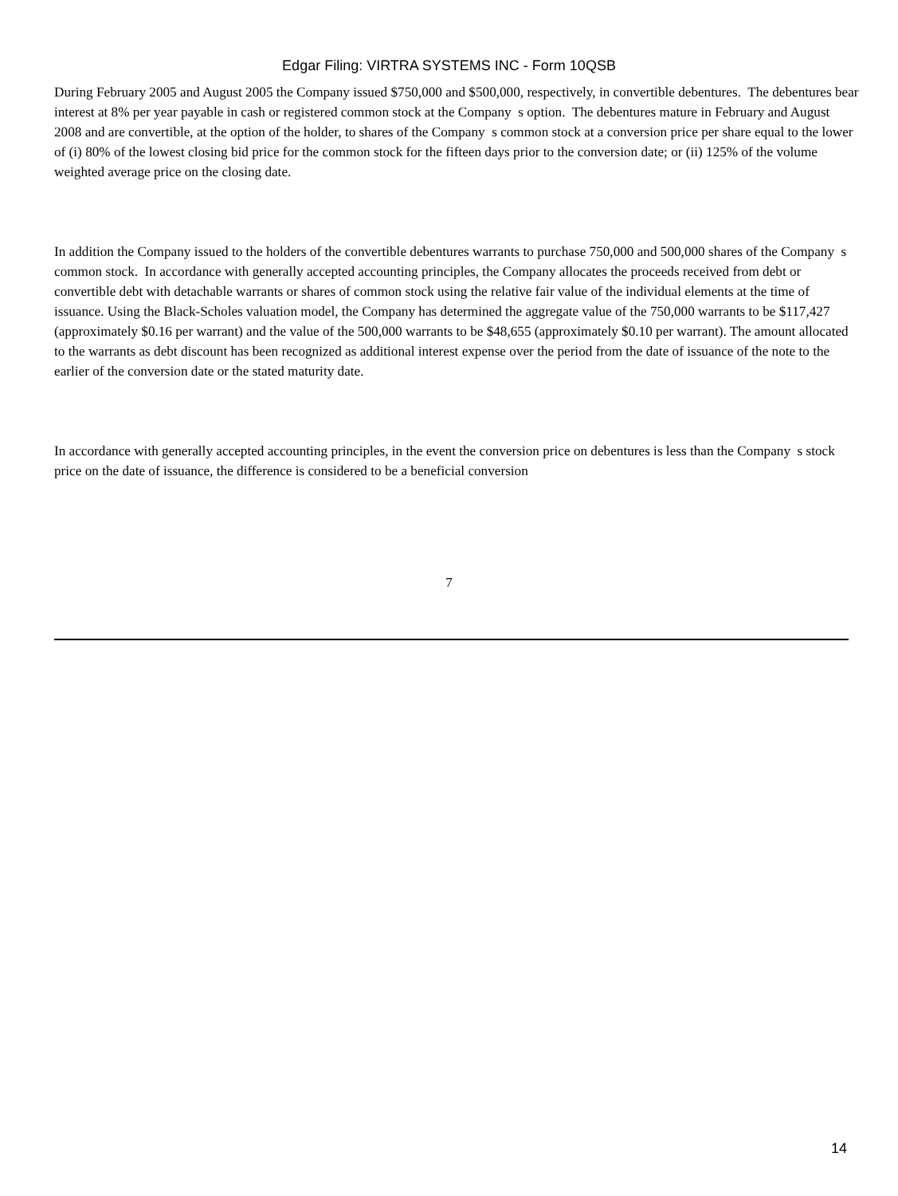Edgar Filing: VIRTRA SYSTEMS INC - Form 10QSB
During February 2005 and August 2005 the Company issued $750,000 and $500,000, respectively, in convertible debentures. The debentures bear interest at 8% per year payable in cash or registered common stock at the Company s option. The debentures mature in February and August 2008 and are convertible, at the option of the holder, to shares of the Company s common stock at a conversion price per share equal to the lower of (i) 80% of the lowest closing bid price for the common stock for the fifteen days prior to the conversion date; or (ii) 125% of the volume weighted average price on the closing date.
In addition the Company issued to the holders of the convertible debentures warrants to purchase 750,000 and 500,000 shares of the Company s common stock. In accordance with generally accepted accounting principles, the Company allocates the proceeds received from debt or convertible debt with detachable warrants or shares of common stock using the relative fair value of the individual elements at the time of issuance. Using the Black-Scholes valuation model, the Company has determined the aggregate value of the 750,000 warrants to be $117,427 (approximately $0.16 per warrant) and the value of the 500,000 warrants to be $48,655 (approximately $0.10 per warrant). The amount allocated to the warrants as debt discount has been recognized as additional interest expense over the period from the date of issuance of the note to the earlier of the conversion date or the stated maturity date.
In accordance with generally accepted accounting principles, in the event the conversion price on debentures is less than the Company s stock price on the date of issuance, the difference is considered to be a beneficial conversion
7
14